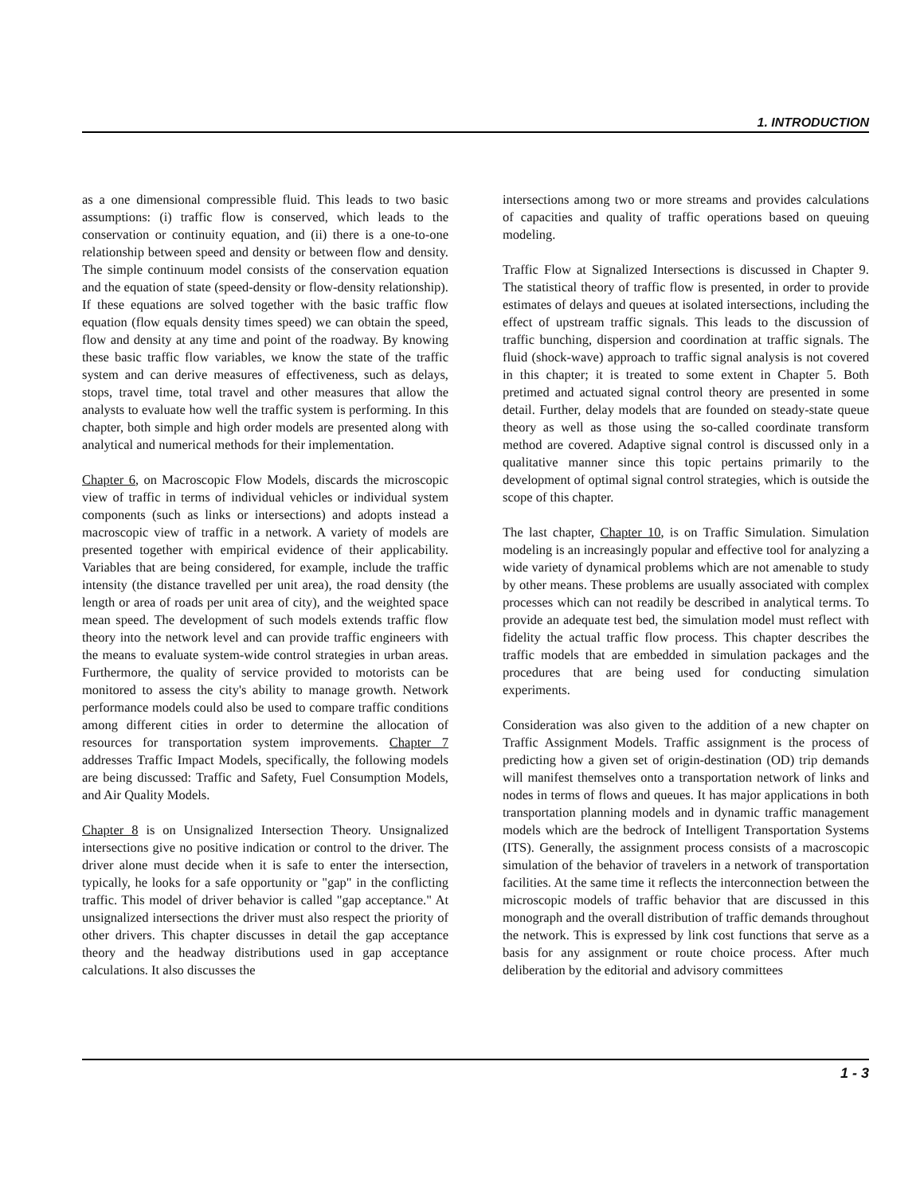1. INTRODUCTION
as a one dimensional compressible fluid. This leads to two basic assumptions: (i) traffic flow is conserved, which leads to the conservation or continuity equation, and (ii) there is a one-to-one relationship between speed and density or between flow and density. The simple continuum model consists of the conservation equation and the equation of state (speed-density or flow-density relationship). If these equations are solved together with the basic traffic flow equation (flow equals density times speed) we can obtain the speed, flow and density at any time and point of the roadway. By knowing these basic traffic flow variables, we know the state of the traffic system and can derive measures of effectiveness, such as delays, stops, travel time, total travel and other measures that allow the analysts to evaluate how well the traffic system is performing. In this chapter, both simple and high order models are presented along with analytical and numerical methods for their implementation.
Chapter 6, on Macroscopic Flow Models, discards the microscopic view of traffic in terms of individual vehicles or individual system components (such as links or intersections) and adopts instead a macroscopic view of traffic in a network. A variety of models are presented together with empirical evidence of their applicability. Variables that are being considered, for example, include the traffic intensity (the distance travelled per unit area), the road density (the length or area of roads per unit area of city), and the weighted space mean speed. The development of such models extends traffic flow theory into the network level and can provide traffic engineers with the means to evaluate system-wide control strategies in urban areas. Furthermore, the quality of service provided to motorists can be monitored to assess the city's ability to manage growth. Network performance models could also be used to compare traffic conditions among different cities in order to determine the allocation of resources for transportation system improvements. Chapter 7 addresses Traffic Impact Models, specifically, the following models are being discussed: Traffic and Safety, Fuel Consumption Models, and Air Quality Models.
Chapter 8 is on Unsignalized Intersection Theory. Unsignalized intersections give no positive indication or control to the driver. The driver alone must decide when it is safe to enter the intersection, typically, he looks for a safe opportunity or "gap" in the conflicting traffic. This model of driver behavior is called "gap acceptance." At unsignalized intersections the driver must also respect the priority of other drivers. This chapter discusses in detail the gap acceptance theory and the headway distributions used in gap acceptance calculations. It also discusses the
intersections among two or more streams and provides calculations of capacities and quality of traffic operations based on queuing modeling.
Traffic Flow at Signalized Intersections is discussed in Chapter 9. The statistical theory of traffic flow is presented, in order to provide estimates of delays and queues at isolated intersections, including the effect of upstream traffic signals. This leads to the discussion of traffic bunching, dispersion and coordination at traffic signals. The fluid (shock-wave) approach to traffic signal analysis is not covered in this chapter; it is treated to some extent in Chapter 5. Both pretimed and actuated signal control theory are presented in some detail. Further, delay models that are founded on steady-state queue theory as well as those using the so-called coordinate transform method are covered. Adaptive signal control is discussed only in a qualitative manner since this topic pertains primarily to the development of optimal signal control strategies, which is outside the scope of this chapter.
The last chapter, Chapter 10, is on Traffic Simulation. Simulation modeling is an increasingly popular and effective tool for analyzing a wide variety of dynamical problems which are not amenable to study by other means. These problems are usually associated with complex processes which can not readily be described in analytical terms. To provide an adequate test bed, the simulation model must reflect with fidelity the actual traffic flow process. This chapter describes the traffic models that are embedded in simulation packages and the procedures that are being used for conducting simulation experiments.
Consideration was also given to the addition of a new chapter on Traffic Assignment Models. Traffic assignment is the process of predicting how a given set of origin-destination (OD) trip demands will manifest themselves onto a transportation network of links and nodes in terms of flows and queues. It has major applications in both transportation planning models and in dynamic traffic management models which are the bedrock of Intelligent Transportation Systems (ITS). Generally, the assignment process consists of a macroscopic simulation of the behavior of travelers in a network of transportation facilities. At the same time it reflects the interconnection between the microscopic models of traffic behavior that are discussed in this monograph and the overall distribution of traffic demands throughout the network. This is expressed by link cost functions that serve as a basis for any assignment or route choice process. After much deliberation by the editorial and advisory committees
1 - 3